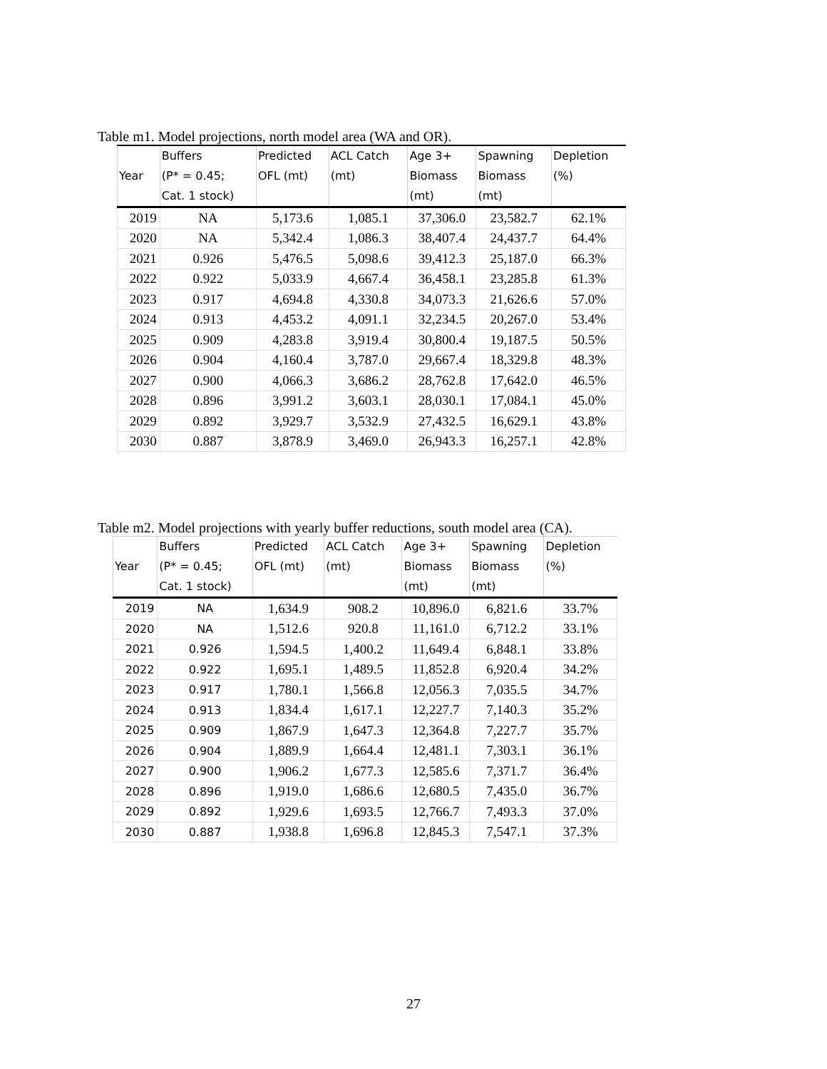Table m1. Model projections, north model area (WA and OR).
| Year | Buffers (P* = 0.45; Cat. 1 stock) | Predicted OFL (mt) | ACL Catch (mt) | Age 3+ Biomass (mt) | Spawning Biomass (mt) | Depletion (%) |
| --- | --- | --- | --- | --- | --- | --- |
| 2019 | NA | 5,173.6 | 1,085.1 | 37,306.0 | 23,582.7 | 62.1% |
| 2020 | NA | 5,342.4 | 1,086.3 | 38,407.4 | 24,437.7 | 64.4% |
| 2021 | 0.926 | 5,476.5 | 5,098.6 | 39,412.3 | 25,187.0 | 66.3% |
| 2022 | 0.922 | 5,033.9 | 4,667.4 | 36,458.1 | 23,285.8 | 61.3% |
| 2023 | 0.917 | 4,694.8 | 4,330.8 | 34,073.3 | 21,626.6 | 57.0% |
| 2024 | 0.913 | 4,453.2 | 4,091.1 | 32,234.5 | 20,267.0 | 53.4% |
| 2025 | 0.909 | 4,283.8 | 3,919.4 | 30,800.4 | 19,187.5 | 50.5% |
| 2026 | 0.904 | 4,160.4 | 3,787.0 | 29,667.4 | 18,329.8 | 48.3% |
| 2027 | 0.900 | 4,066.3 | 3,686.2 | 28,762.8 | 17,642.0 | 46.5% |
| 2028 | 0.896 | 3,991.2 | 3,603.1 | 28,030.1 | 17,084.1 | 45.0% |
| 2029 | 0.892 | 3,929.7 | 3,532.9 | 27,432.5 | 16,629.1 | 43.8% |
| 2030 | 0.887 | 3,878.9 | 3,469.0 | 26,943.3 | 16,257.1 | 42.8% |
Table m2. Model projections with yearly buffer reductions, south model area (CA).
| Year | Buffers (P* = 0.45; Cat. 1 stock) | Predicted OFL (mt) | ACL Catch (mt) | Age 3+ Biomass (mt) | Spawning Biomass (mt) | Depletion (%) |
| --- | --- | --- | --- | --- | --- | --- |
| 2019 | NA | 1,634.9 | 908.2 | 10,896.0 | 6,821.6 | 33.7% |
| 2020 | NA | 1,512.6 | 920.8 | 11,161.0 | 6,712.2 | 33.1% |
| 2021 | 0.926 | 1,594.5 | 1,400.2 | 11,649.4 | 6,848.1 | 33.8% |
| 2022 | 0.922 | 1,695.1 | 1,489.5 | 11,852.8 | 6,920.4 | 34.2% |
| 2023 | 0.917 | 1,780.1 | 1,566.8 | 12,056.3 | 7,035.5 | 34.7% |
| 2024 | 0.913 | 1,834.4 | 1,617.1 | 12,227.7 | 7,140.3 | 35.2% |
| 2025 | 0.909 | 1,867.9 | 1,647.3 | 12,364.8 | 7,227.7 | 35.7% |
| 2026 | 0.904 | 1,889.9 | 1,664.4 | 12,481.1 | 7,303.1 | 36.1% |
| 2027 | 0.900 | 1,906.2 | 1,677.3 | 12,585.6 | 7,371.7 | 36.4% |
| 2028 | 0.896 | 1,919.0 | 1,686.6 | 12,680.5 | 7,435.0 | 36.7% |
| 2029 | 0.892 | 1,929.6 | 1,693.5 | 12,766.7 | 7,493.3 | 37.0% |
| 2030 | 0.887 | 1,938.8 | 1,696.8 | 12,845.3 | 7,547.1 | 37.3% |
27